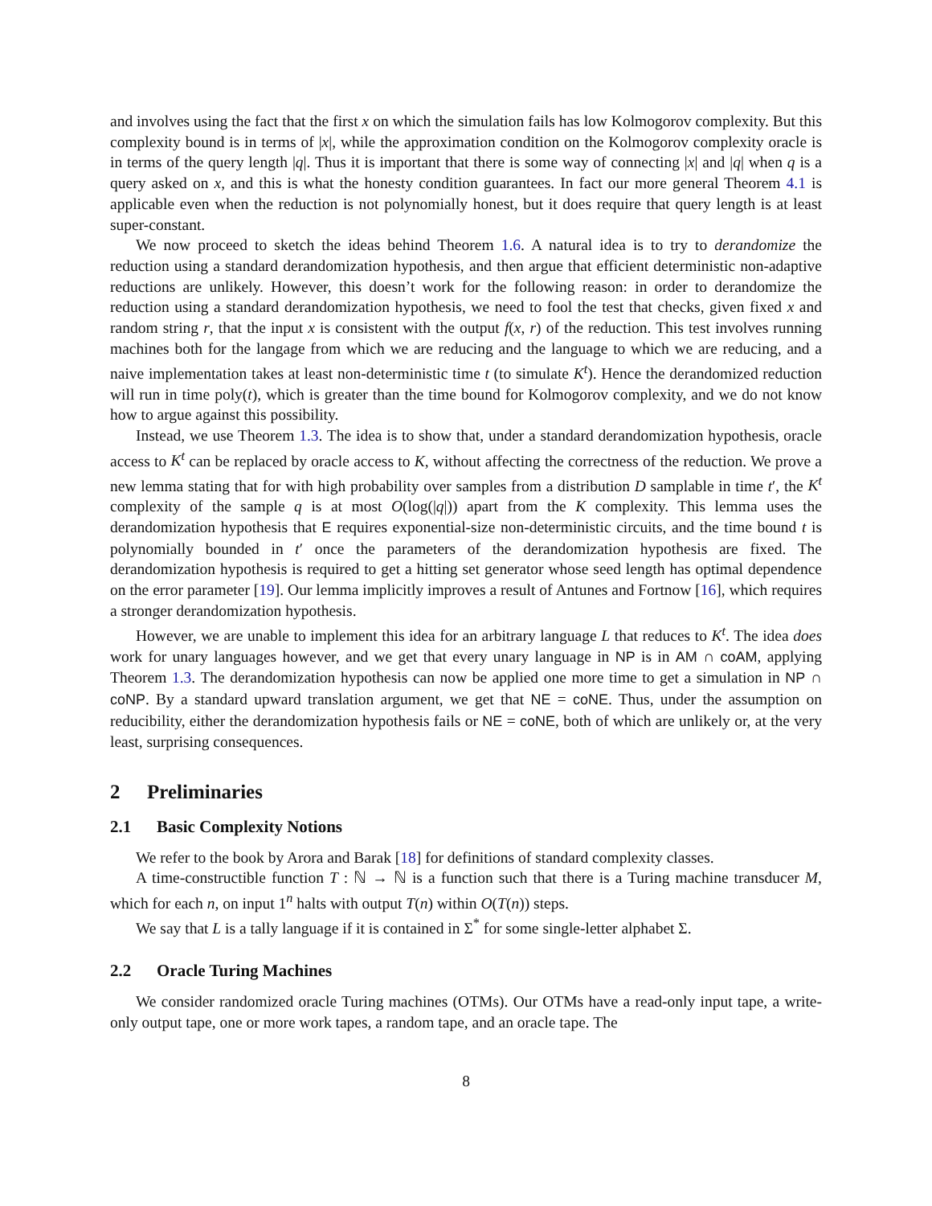and involves using the fact that the first x on which the simulation fails has low Kolmogorov complexity. But this complexity bound is in terms of |x|, while the approximation condition on the Kolmogorov complexity oracle is in terms of the query length |q|. Thus it is important that there is some way of connecting |x| and |q| when q is a query asked on x, and this is what the honesty condition guarantees. In fact our more general Theorem 4.1 is applicable even when the reduction is not polynomially honest, but it does require that query length is at least super-constant.
We now proceed to sketch the ideas behind Theorem 1.6. A natural idea is to try to derandomize the reduction using a standard derandomization hypothesis, and then argue that efficient deterministic non-adaptive reductions are unlikely. However, this doesn’t work for the following reason: in order to derandomize the reduction using a standard derandomization hypothesis, we need to fool the test that checks, given fixed x and random string r, that the input x is consistent with the output f(x, r) of the reduction. This test involves running machines both for the langage from which we are reducing and the language to which we are reducing, and a naive implementation takes at least non-deterministic time t (to simulate K<sup>t</sup>). Hence the derandomized reduction will run in time poly(t), which is greater than the time bound for Kolmogorov complexity, and we do not know how to argue against this possibility.
Instead, we use Theorem 1.3. The idea is to show that, under a standard derandomization hypothesis, oracle access to K<sup>t</sup> can be replaced by oracle access to K, without affecting the correctness of the reduction. We prove a new lemma stating that for with high probability over samples from a distribution D samplable in time t′, the K<sup>t</sup> complexity of the sample q is at most O(log(|q|)) apart from the K complexity. This lemma uses the derandomization hypothesis that E requires exponential-size non-deterministic circuits, and the time bound t is polynomially bounded in t′ once the parameters of the derandomization hypothesis are fixed. The derandomization hypothesis is required to get a hitting set generator whose seed length has optimal dependence on the error parameter [19]. Our lemma implicitly improves a result of Antunes and Fortnow [16], which requires a stronger derandomization hypothesis.
However, we are unable to implement this idea for an arbitrary language L that reduces to K<sup>t</sup>. The idea does work for unary languages however, and we get that every unary language in NP is in AM ∩ coAM, applying Theorem 1.3. The derandomization hypothesis can now be applied one more time to get a simulation in NP ∩ coNP. By a standard upward translation argument, we get that NE = coNE. Thus, under the assumption on reducibility, either the derandomization hypothesis fails or NE = coNE, both of which are unlikely or, at the very least, surprising consequences.
2 Preliminaries
2.1 Basic Complexity Notions
We refer to the book by Arora and Barak [18] for definitions of standard complexity classes.
A time-constructible function T : ℕ → ℕ is a function such that there is a Turing machine transducer M, which for each n, on input 1<sup>n</sup> halts with output T(n) within O(T(n)) steps.
We say that L is a tally language if it is contained in Σ<sup>*</sup> for some single-letter alphabet Σ.
2.2 Oracle Turing Machines
We consider randomized oracle Turing machines (OTMs). Our OTMs have a read-only input tape, a write-only output tape, one or more work tapes, a random tape, and an oracle tape. The
8